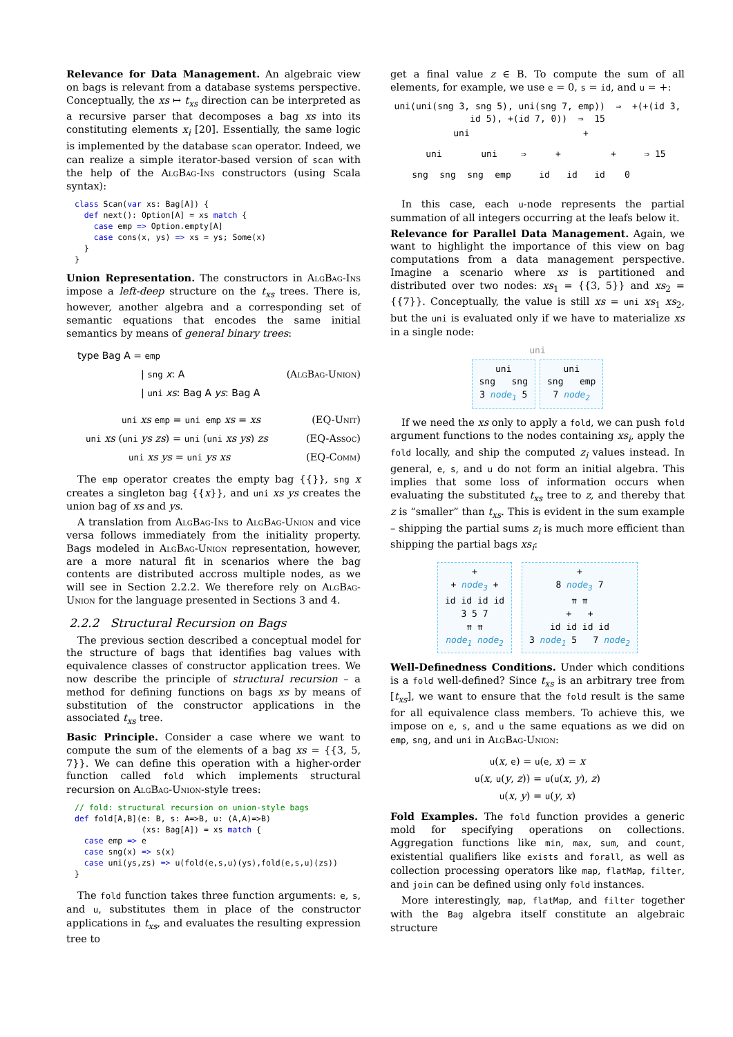Relevance for Data Management. An algebraic view on bags is relevant from a database systems perspective. Conceptually, the xs ↦ t<sub>xs</sub> direction can be interpreted as a recursive parser that decomposes a bag xs into its constituting elements x<sub>i</sub> [20]. Essentially, the same logic is implemented by the database scan operator. Indeed, we can realize a simple iterator-based version of scan with the help of the AlgBag-Ins constructors (using Scala syntax):
class Scan(var xs: Bag[A]) {
  def next(): Option[A] = xs match {
    case emp => Option.empty[A]
    case cons(x, ys) => xs = ys; Some(x)
  }
}
Union Representation. The constructors in AlgBag-Ins impose a left-deep structure on the t<sub>xs</sub> trees. There is, however, another algebra and a corresponding set of semantic equations that encodes the same initial semantics by means of general binary trees:
type Bag A = emp
| sng x: A (AlgBag-Union)
| uni xs: Bag A ys: Bag A
uni xs emp = uni emp xs = xs (EQ-Unit)
uni xs (uni ys zs) = uni (uni xs ys) zs (EQ-Assoc)
uni xs ys = uni ys xs (EQ-Comm)
The emp operator creates the empty bag {{}}, sng x creates a singleton bag {{x}}, and uni xs ys creates the union bag of xs and ys.
A translation from AlgBag-Ins to AlgBag-Union and vice versa follows immediately from the initiality property. Bags modeled in AlgBag-Union representation, however, are a more natural fit in scenarios where the bag contents are distributed accross multiple nodes, as we will see in Section 2.2.2. We therefore rely on AlgBag-Union for the language presented in Sections 3 and 4.
2.2.2 Structural Recursion on Bags
The previous section described a conceptual model for the structure of bags that identifies bag values with equivalence classes of constructor application trees. We now describe the principle of structural recursion – a method for defining functions on bags xs by means of substitution of the constructor applications in the associated t<sub>xs</sub> tree.
Basic Principle. Consider a case where we want to compute the sum of the elements of a bag xs = {{3, 5, 7}}. We can define this operation with a higher-order function called fold which implements structural recursion on AlgBag-Union-style trees:
// fold: structural recursion on union-style bags
def fold[A,B](e: B, s: A=>B, u: (A,A)=>B)
              (xs: Bag[A]) = xs match {
  case emp => e
  case sng(x) => s(x)
  case uni(ys,zs) => u(fold(e,s,u)(ys),fold(e,s,u)(zs))
}
The fold function takes three function arguments: e, s, and u, substitutes them in place of the constructor applications in t<sub>xs</sub>, and evaluates the resulting expression tree to
get a final value z ∈ B. To compute the sum of all elements, for example, we use e = 0, s = id, and u = +:
uni(uni(sng 3, sng 5), uni(sng 7, emp)) ⇒ +(+(id 3, id 5), +(id 7, 0)) ⇒ 15
uni
uni
uni
sng
sng
sng
emp
⇒
+
+
+
id
id
id
0
⇒ 15
In this case, each u-node represents the partial summation of all integers occurring at the leafs below it.
Relevance for Parallel Data Management. Again, we want to highlight the importance of this view on bag computations from a data management perspective. Imagine a scenario where xs is partitioned and distributed over two nodes: xs<sub>1</sub> = {{3, 5}} and xs<sub>2</sub> = {{7}}. Conceptually, the value is still xs = uni xs<sub>1</sub> xs<sub>2</sub>, but the uni is evaluated only if we have to materialize xs in a single node:
uni
uni
sng sng
3 node<sub>1</sub> 5 uni
sng emp
7 node<sub>2</sub>
If we need the xs only to apply a fold, we can push fold argument functions to the nodes containing xs<sub>i</sub>, apply the fold locally, and ship the computed z<sub>i</sub> values instead. In general, e, s, and u do not form an initial algebra. This implies that some loss of information occurs when evaluating the substituted t<sub>xs</sub> tree to z, and thereby that z is “smaller” than t<sub>xs</sub>. This is evident in the sum example – shipping the partial sums z<sub>i</sub> is much more efficient than shipping the partial bags xs<sub>i</sub>:
+
+ node<sub>3</sub> +
id id id id
3 5 7
⇈ ⇈
node<sub>1</sub> node<sub>2</sub> +
8 node<sub>3</sub> 7
⇈ ⇈
+ +
id id id id
3 node<sub>1</sub> 5 7 node<sub>2</sub>
Well-Definedness Conditions. Under which conditions is a fold well-defined? Since t<sub>xs</sub> is an arbitrary tree from [t<sub>xs</sub>], we want to ensure that the fold result is the same for all equivalence class members. To achieve this, we impose on e, s, and u the same equations as we did on emp, sng, and uni in AlgBag-Union:
u(x, e) = u(e, x) = x
u(x, u(y, z)) = u(u(x, y), z)
u(x, y) = u(y, x)
Fold Examples. The fold function provides a generic mold for specifying operations on collections. Aggregation functions like min, max, sum, and count, existential qualifiers like exists and forall, as well as collection processing operators like map, flatMap, filter, and join can be defined using only fold instances.
More interestingly, map, flatMap, and filter together with the Bag algebra itself constitute an algebraic structure